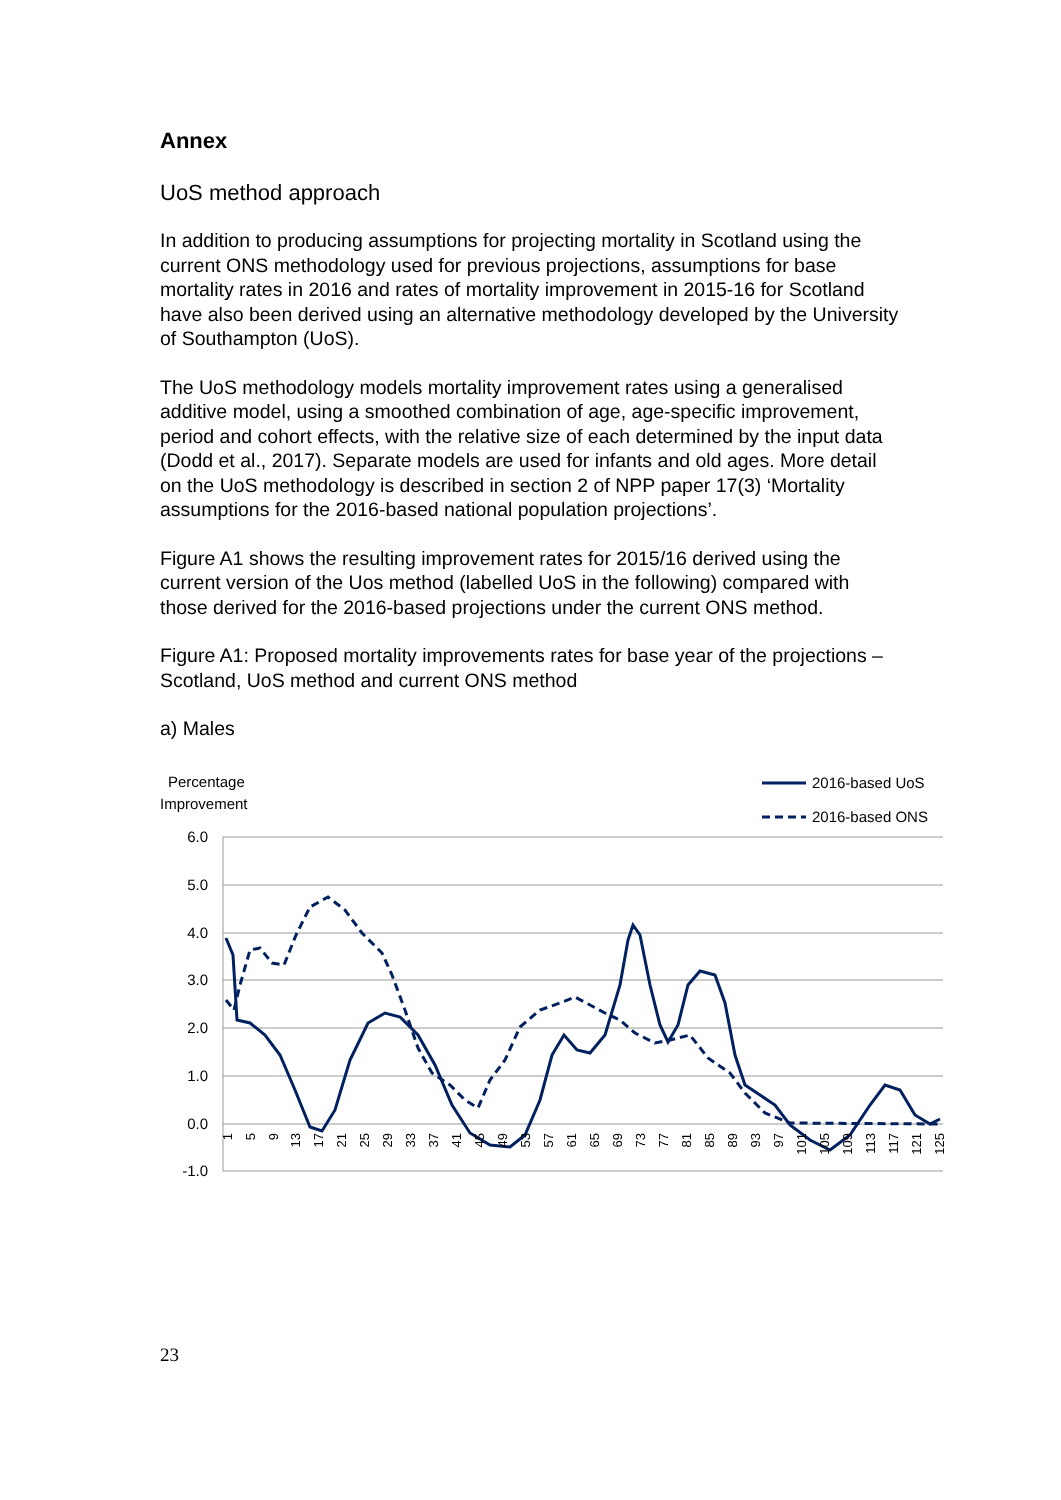Annex
UoS method approach
In addition to producing assumptions for projecting mortality in Scotland using the current ONS methodology used for previous projections, assumptions for base mortality rates in 2016 and rates of mortality improvement in 2015-16 for Scotland have also been derived using an alternative methodology developed by the University of Southampton (UoS).
The UoS methodology models mortality improvement rates using a generalised additive model, using a smoothed combination of age, age-specific improvement, period and cohort effects, with the relative size of each determined by the input data (Dodd et al., 2017). Separate models are used for infants and old ages. More detail on the UoS methodology is described in section 2 of NPP paper 17(3) ‘Mortality assumptions for the 2016-based national population projections’.
Figure A1 shows the resulting improvement rates for 2015/16 derived using the current version of the Uos method (labelled UoS in the following) compared with those derived for the 2016-based projections under the current ONS method.
Figure A1: Proposed mortality improvements rates for base year of the projections – Scotland, UoS method and current ONS method
a) Males
Percentage
Improvement
2016-based UoS
2016-based ONS
6.0
5.0
4.0
3.0
2.0
1.0
0.0
-1.0
1
5
9
13
17
21
25
29
33
37
41
45
49
53
57
61
65
69
73
77
81
85
89
93
97
101
105
109
113
117
121
125
23